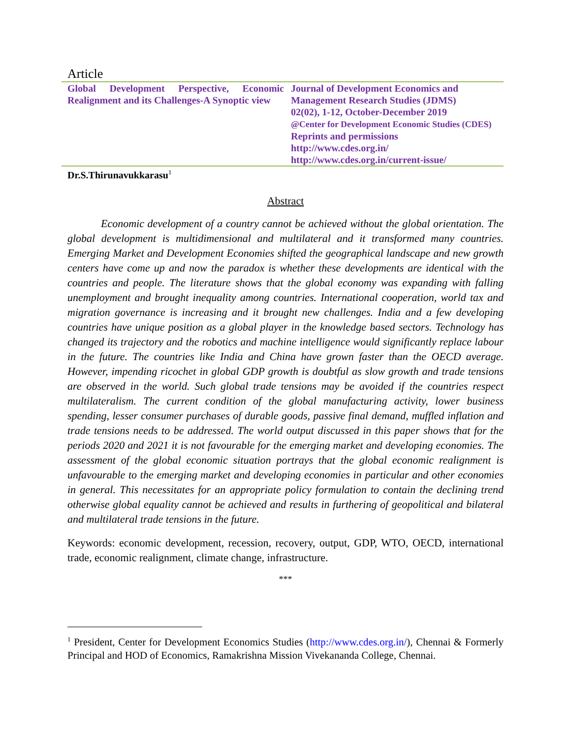Article
Global Development Perspective, Economic Realignment and its Challenges-A Synoptic view
Journal of Development Economics and
Management Research Studies (JDMS)
02(02), 1-12, October-December 2019
@Center for Development Economic Studies (CDES)
Reprints and permissions
http://www.cdes.org.in/
http://www.cdes.org.in/current-issue/
Dr.S.Thirunavukkarasu<sup>1</sup>
Abstract
Economic development of a country cannot be achieved without the global orientation. The global development is multidimensional and multilateral and it transformed many countries. Emerging Market and Development Economies shifted the geographical landscape and new growth centers have come up and now the paradox is whether these developments are identical with the countries and people. The literature shows that the global economy was expanding with falling unemployment and brought inequality among countries. International cooperation, world tax and migration governance is increasing and it brought new challenges. India and a few developing countries have unique position as a global player in the knowledge based sectors. Technology has changed its trajectory and the robotics and machine intelligence would significantly replace labour in the future. The countries like India and China have grown faster than the OECD average. However, impending ricochet in global GDP growth is doubtful as slow growth and trade tensions are observed in the world. Such global trade tensions may be avoided if the countries respect multilateralism. The current condition of the global manufacturing activity, lower business spending, lesser consumer purchases of durable goods, passive final demand, muffled inflation and trade tensions needs to be addressed. The world output discussed in this paper shows that for the periods 2020 and 2021 it is not favourable for the emerging market and developing economies. The assessment of the global economic situation portrays that the global economic realignment is unfavourable to the emerging market and developing economies in particular and other economies in general. This necessitates for an appropriate policy formulation to contain the declining trend otherwise global equality cannot be achieved and results in furthering of geopolitical and bilateral and multilateral trade tensions in the future.
Keywords: economic development, recession, recovery, output, GDP, WTO, OECD, international trade, economic realignment, climate change, infrastructure.
***
<sup>1</sup> President, Center for Development Economics Studies (http://www.cdes.org.in/), Chennai & Formerly Principal and HOD of Economics, Ramakrishna Mission Vivekananda College, Chennai.